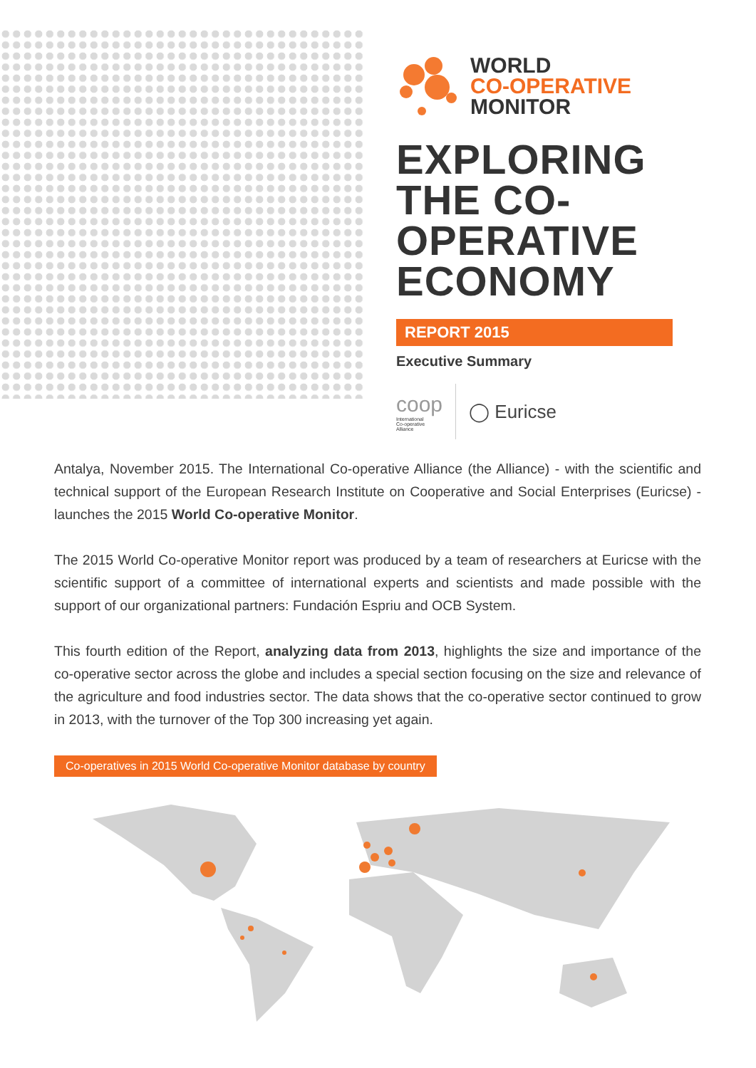WORLD
CO-OPERATIVE
MONITOR
EXPLORING THE CO-OPERATIVE ECONOMY
REPORT 2015
Executive Summary
coop
International
Co-operative
Alliance
◯ Euricse
Antalya, November 2015. The International Co-operative Alliance (the Alliance) - with the scientific and technical support of the European Research Institute on Cooperative and Social Enterprises (Euricse) - launches the 2015 World Co-operative Monitor.
The 2015 World Co-operative Monitor report was produced by a team of researchers at Euricse with the scientific support of a committee of international experts and scientists and made possible with the support of our organizational partners: Fundación Espriu and OCB System.
This fourth edition of the Report, analyzing data from 2013, highlights the size and importance of the co-operative sector across the globe and includes a special section focusing on the size and relevance of the agriculture and food industries sector. The data shows that the co-operative sector continued to grow in 2013, with the turnover of the Top 300 increasing yet again.
Co-operatives in 2015 World Co-operative Monitor database by country